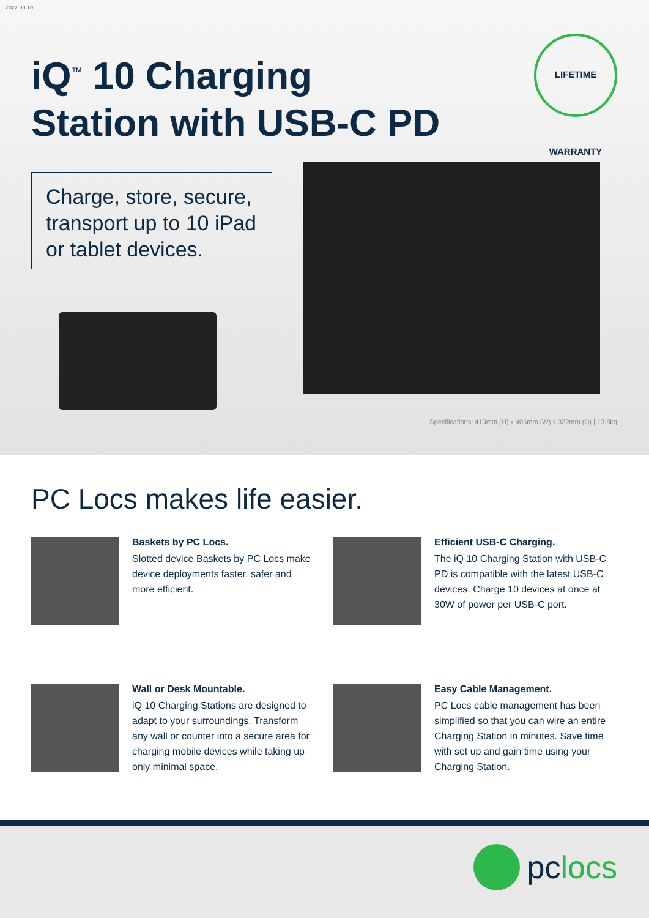2022.03.10
iQ<sup>™</sup> 10 Charging Station with USB-C PD
LIFETIME WARRANTY
Charge, store, secure, transport up to 10 iPad or tablet devices.
Specifications: 410mm (H) x 405mm (W) x 322mm (D) | 13.8kg
PC Locs makes life easier.
Baskets by PC Locs.
Slotted device Baskets by PC Locs make device deployments faster, safer and more efficient.
Efficient USB-C Charging.
The iQ 10 Charging Station with USB-C PD is compatible with the latest USB-C devices. Charge 10 devices at once at 30W of power per USB-C port.
Wall or Desk Mountable.
iQ 10 Charging Stations are designed to adapt to your surroundings. Transform any wall or counter into a secure area for charging mobile devices while taking up only minimal space.
Easy Cable Management.
PC Locs cable management has been simplified so that you can wire an entire Charging Station in minutes. Save time with set up and gain time using your Charging Station.
pclocs